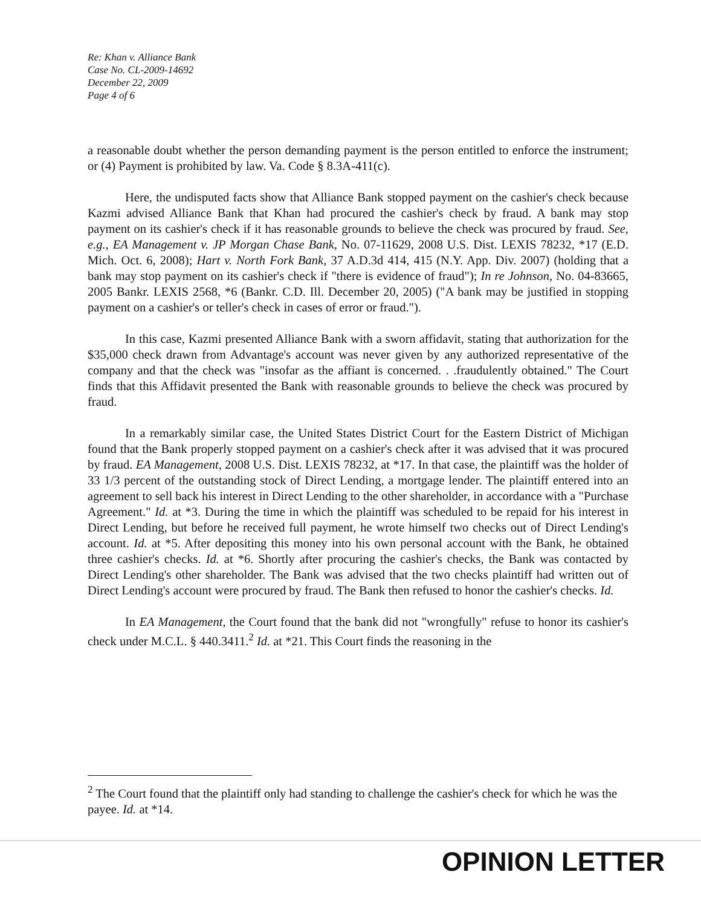Re: Khan v. Alliance Bank
Case No. CL-2009-14692
December 22, 2009
Page 4 of 6
a reasonable doubt whether the person demanding payment is the person entitled to enforce the instrument; or (4) Payment is prohibited by law. Va. Code § 8.3A-411(c).
Here, the undisputed facts show that Alliance Bank stopped payment on the cashier's check because Kazmi advised Alliance Bank that Khan had procured the cashier's check by fraud. A bank may stop payment on its cashier's check if it has reasonable grounds to believe the check was procured by fraud. See, e.g., EA Management v. JP Morgan Chase Bank, No. 07-11629, 2008 U.S. Dist. LEXIS 78232, *17 (E.D. Mich. Oct. 6, 2008); Hart v. North Fork Bank, 37 A.D.3d 414, 415 (N.Y. App. Div. 2007) (holding that a bank may stop payment on its cashier's check if "there is evidence of fraud"); In re Johnson, No. 04-83665, 2005 Bankr. LEXIS 2568, *6 (Bankr. C.D. Ill. December 20, 2005) ("A bank may be justified in stopping payment on a cashier's or teller's check in cases of error or fraud.").
In this case, Kazmi presented Alliance Bank with a sworn affidavit, stating that authorization for the $35,000 check drawn from Advantage's account was never given by any authorized representative of the company and that the check was "insofar as the affiant is concerned. . .fraudulently obtained." The Court finds that this Affidavit presented the Bank with reasonable grounds to believe the check was procured by fraud.
In a remarkably similar case, the United States District Court for the Eastern District of Michigan found that the Bank properly stopped payment on a cashier's check after it was advised that it was procured by fraud. EA Management, 2008 U.S. Dist. LEXIS 78232, at *17. In that case, the plaintiff was the holder of 33 1/3 percent of the outstanding stock of Direct Lending, a mortgage lender. The plaintiff entered into an agreement to sell back his interest in Direct Lending to the other shareholder, in accordance with a "Purchase Agreement." Id. at *3. During the time in which the plaintiff was scheduled to be repaid for his interest in Direct Lending, but before he received full payment, he wrote himself two checks out of Direct Lending's account. Id. at *5. After depositing this money into his own personal account with the Bank, he obtained three cashier's checks. Id. at *6. Shortly after procuring the cashier's checks, the Bank was contacted by Direct Lending's other shareholder. The Bank was advised that the two checks plaintiff had written out of Direct Lending's account were procured by fraud. The Bank then refused to honor the cashier's checks. Id.
In EA Management, the Court found that the bank did not "wrongfully" refuse to honor its cashier's check under M.C.L. § 440.3411.<sup>2</sup> Id. at *21. This Court finds the reasoning in the
<sup>2</sup> The Court found that the plaintiff only had standing to challenge the cashier's check for which he was the payee. Id. at *14.
OPINION LETTER